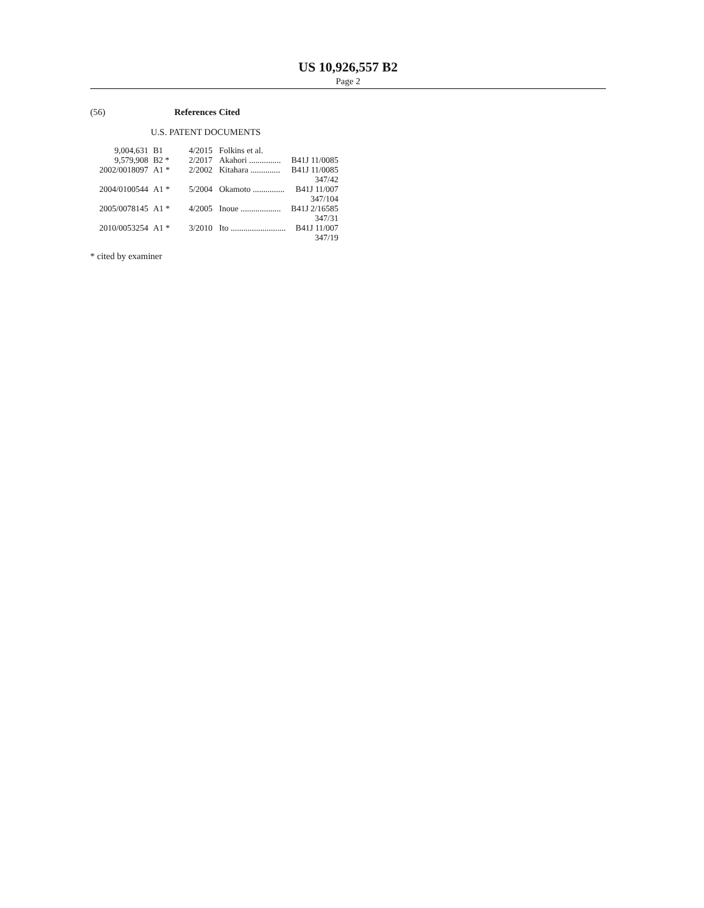US 10,926,557 B2
Page 2
(56) References Cited
U.S. PATENT DOCUMENTS
| 9,004,631 | B1 | 4/2015 | Folkins et al. | |
| 9,579,908 | B2 * | 2/2017 | Akahori ............... | B41J 11/0085 |
| 2002/0018097 | A1 * | 2/2002 | Kitahara .............. | B41J 11/0085 |
| | | | | 347/42 |
| 2004/0100544 | A1 * | 5/2004 | Okamoto ............... | B41J 11/007 |
| | | | | 347/104 |
| 2005/0078145 | A1 * | 4/2005 | Inoue ................... | B41J 2/16585 |
| | | | | 347/31 |
| 2010/0053254 | A1 * | 3/2010 | Ito .......................... | B41J 11/007 |
| | | | | 347/19 |
* cited by examiner